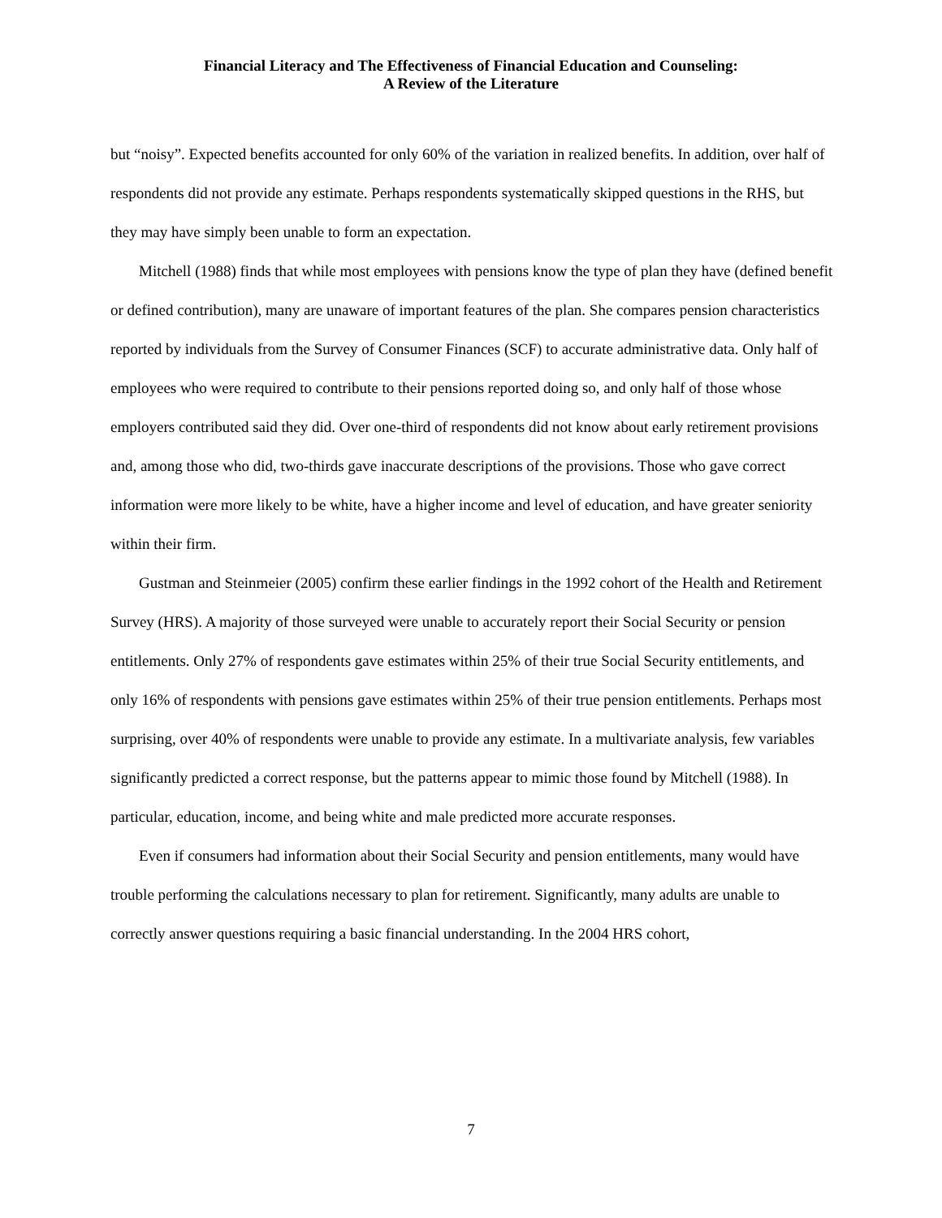Financial Literacy and The Effectiveness of Financial Education and Counseling:
A Review of the Literature
but “noisy”. Expected benefits accounted for only 60% of the variation in realized benefits. In addition, over half of respondents did not provide any estimate. Perhaps respondents systematically skipped questions in the RHS, but they may have simply been unable to form an expectation.
Mitchell (1988) finds that while most employees with pensions know the type of plan they have (defined benefit or defined contribution), many are unaware of important features of the plan. She compares pension characteristics reported by individuals from the Survey of Consumer Finances (SCF) to accurate administrative data. Only half of employees who were required to contribute to their pensions reported doing so, and only half of those whose employers contributed said they did. Over one-third of respondents did not know about early retirement provisions and, among those who did, two-thirds gave inaccurate descriptions of the provisions. Those who gave correct information were more likely to be white, have a higher income and level of education, and have greater seniority within their firm.
Gustman and Steinmeier (2005) confirm these earlier findings in the 1992 cohort of the Health and Retirement Survey (HRS). A majority of those surveyed were unable to accurately report their Social Security or pension entitlements. Only 27% of respondents gave estimates within 25% of their true Social Security entitlements, and only 16% of respondents with pensions gave estimates within 25% of their true pension entitlements. Perhaps most surprising, over 40% of respondents were unable to provide any estimate. In a multivariate analysis, few variables significantly predicted a correct response, but the patterns appear to mimic those found by Mitchell (1988). In particular, education, income, and being white and male predicted more accurate responses.
Even if consumers had information about their Social Security and pension entitlements, many would have trouble performing the calculations necessary to plan for retirement. Significantly, many adults are unable to correctly answer questions requiring a basic financial understanding. In the 2004 HRS cohort,
7